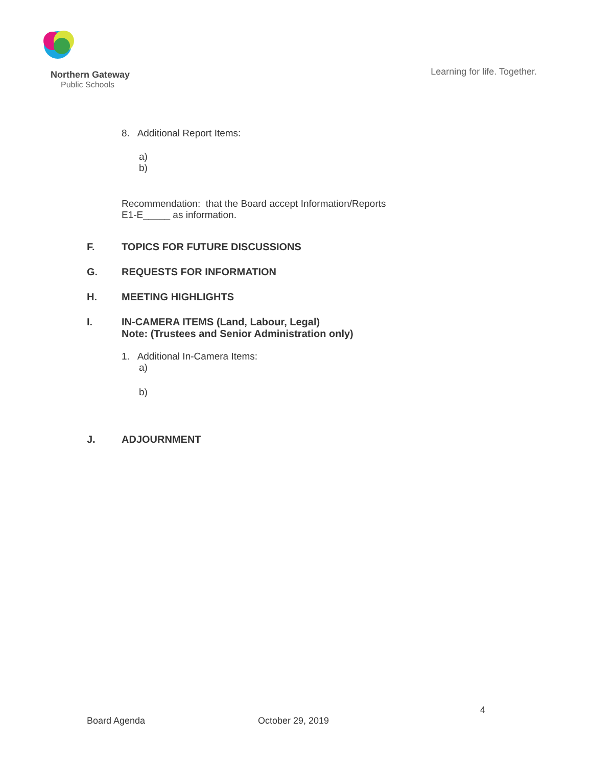Northern Gateway
Public Schools
Learning for life. Together.
8. Additional Report Items:
a)
b)
Recommendation: that the Board accept Information/Reports
E1-E_____ as information.
F. TOPICS FOR FUTURE DISCUSSIONS
G. REQUESTS FOR INFORMATION
H. MEETING HIGHLIGHTS
I. IN-CAMERA ITEMS (Land, Labour, Legal)
Note: (Trustees and Senior Administration only)
1. Additional In-Camera Items:
a)
b)
J. ADJOURNMENT
4
Board Agenda October 29, 2019